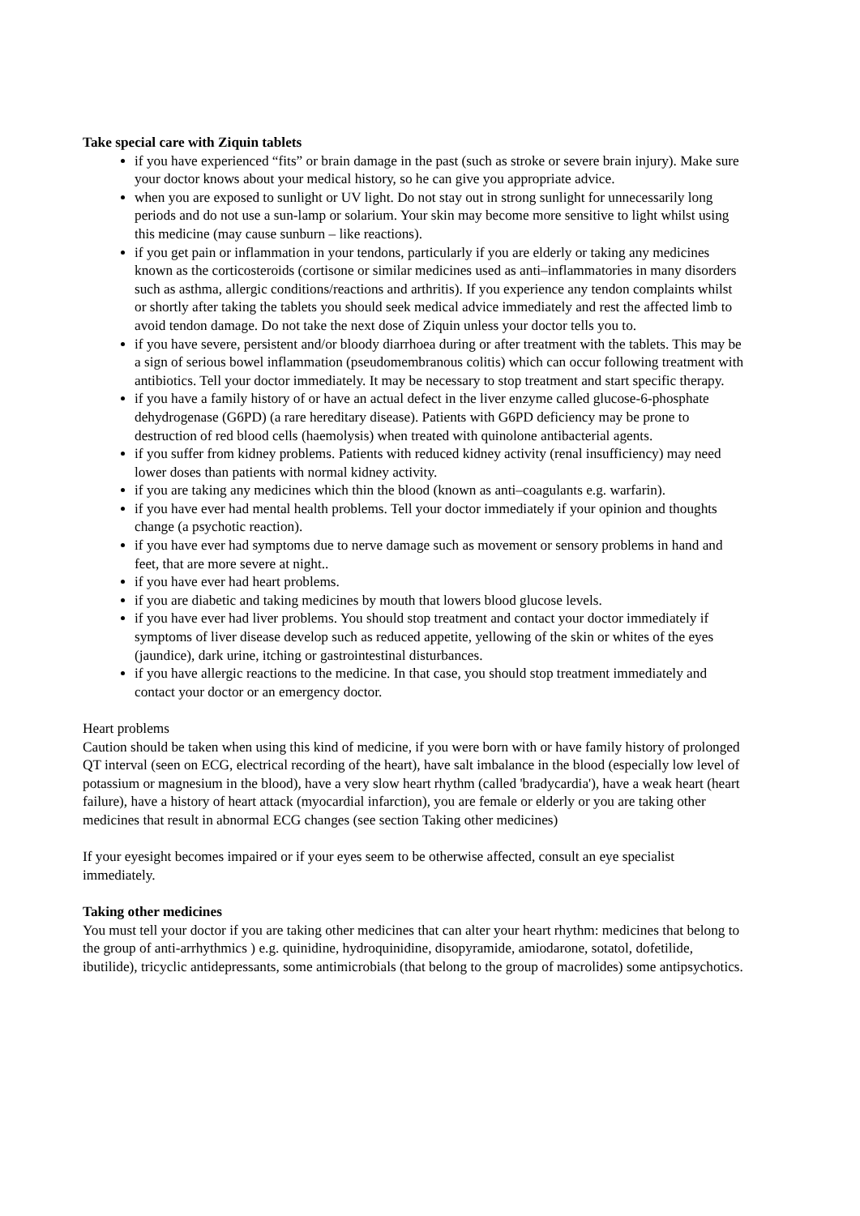Take special care with Ziquin tablets
if you have experienced “fits” or brain damage in the past (such as stroke or severe brain injury). Make sure your doctor knows about your medical history, so he can give you appropriate advice.
when you are exposed to sunlight or UV light. Do not stay out in strong sunlight for unnecessarily long periods and do not use a sun-lamp or solarium. Your skin may become more sensitive to light whilst using this medicine (may cause sunburn – like reactions).
if you get pain or inflammation in your tendons, particularly if you are elderly or taking any medicines known as the corticosteroids (cortisone or similar medicines used as anti–inflammatories in many disorders such as asthma, allergic conditions/reactions and arthritis). If you experience any tendon complaints whilst or shortly after taking the tablets you should seek medical advice immediately and rest the affected limb to avoid tendon damage. Do not take the next dose of Ziquin unless your doctor tells you to.
if you have severe, persistent and/or bloody diarrhoea during or after treatment with the tablets. This may be a sign of serious bowel inflammation (pseudomembranous colitis) which can occur following treatment with antibiotics. Tell your doctor immediately. It may be necessary to stop treatment and start specific therapy.
if you have a family history of or have an actual defect in the liver enzyme called glucose-6-phosphate dehydrogenase (G6PD) (a rare hereditary disease). Patients with G6PD deficiency may be prone to destruction of red blood cells (haemolysis) when treated with quinolone antibacterial agents.
if you suffer from kidney problems. Patients with reduced kidney activity (renal insufficiency) may need lower doses than patients with normal kidney activity.
if you are taking any medicines which thin the blood (known as anti–coagulants e.g. warfarin).
if you have ever had mental health problems. Tell your doctor immediately if your opinion and thoughts change (a psychotic reaction).
if you have ever had symptoms due to nerve damage such as movement or sensory problems in hand and feet, that are more severe at night..
if you have ever had heart problems.
if you are diabetic and taking medicines by mouth that lowers blood glucose levels.
if you have ever had liver problems. You should stop treatment and contact your doctor immediately if symptoms of liver disease develop such as reduced appetite, yellowing of the skin or whites of the eyes (jaundice), dark urine, itching or gastrointestinal disturbances.
if you have allergic reactions to the medicine. In that case, you should stop treatment immediately and contact your doctor or an emergency doctor.
Heart problems
Caution should be taken when using this kind of medicine, if you were born with or have family history of prolonged QT interval (seen on ECG, electrical recording of the heart), have salt imbalance in the blood (especially low level of potassium or magnesium in the blood), have a very slow heart rhythm (called 'bradycardia'), have a weak heart (heart failure), have a history of heart attack (myocardial infarction), you are female or elderly or you are taking other medicines that result in abnormal ECG changes (see section Taking other medicines)
If your eyesight becomes impaired or if your eyes seem to be otherwise affected, consult an eye specialist immediately.
Taking other medicines
You must tell your doctor if you are taking other medicines that can alter your heart rhythm: medicines that belong to the group of anti-arrhythmics ) e.g. quinidine, hydroquinidine, disopyramide, amiodarone, sotatol, dofetilide, ibutilide), tricyclic antidepressants, some antimicrobials (that belong to the group of macrolides) some antipsychotics.